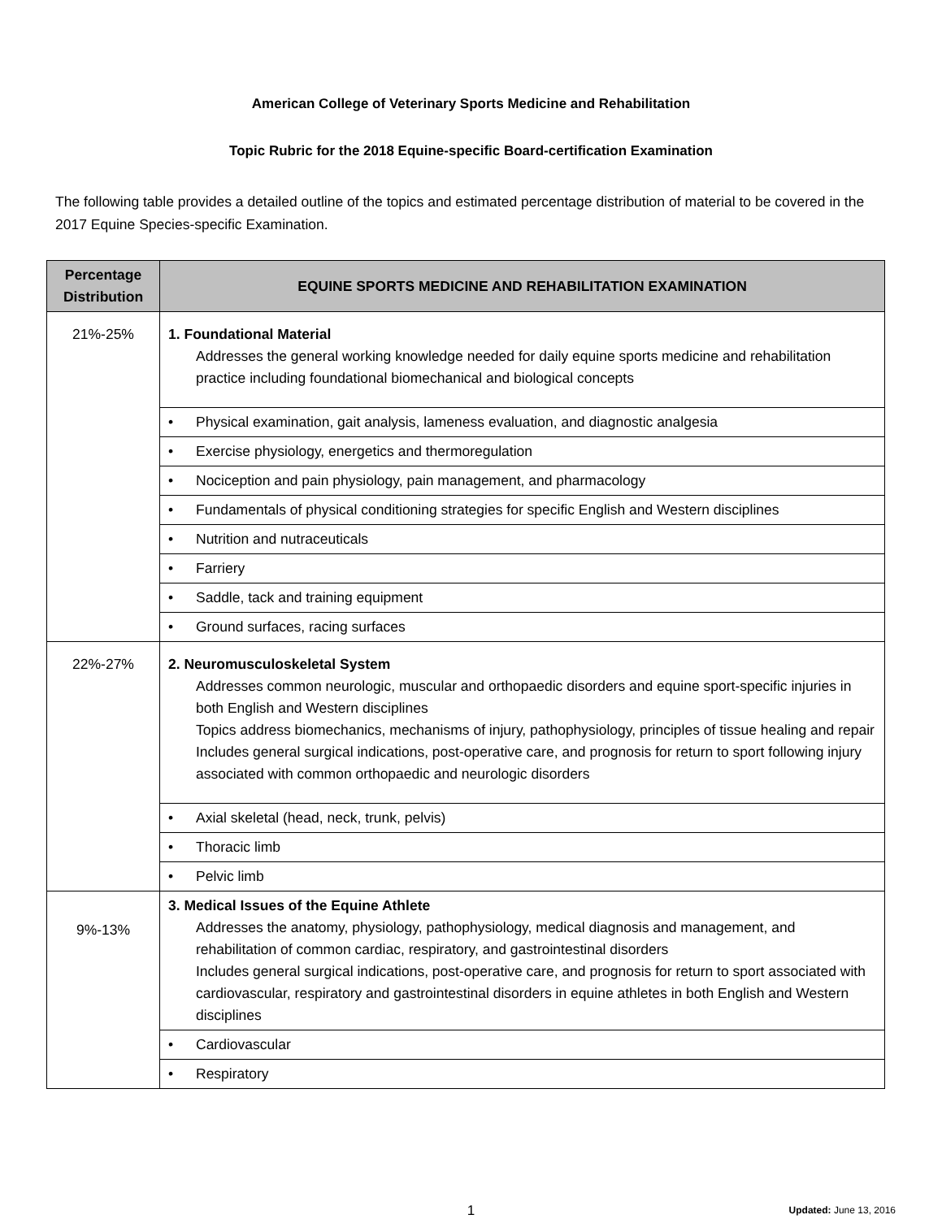American College of Veterinary Sports Medicine and Rehabilitation
Topic Rubric for the 2018 Equine-specific Board-certification Examination
The following table provides a detailed outline of the topics and estimated percentage distribution of material to be covered in the 2017 Equine Species-specific Examination.
| Percentage Distribution | EQUINE SPORTS MEDICINE AND REHABILITATION EXAMINATION |
| --- | --- |
| 21%-25% | 1. Foundational Material Addresses the general working knowledge needed for daily equine sports medicine and rehabilitation practice including foundational biomechanical and biological concepts |
| | • Physical examination, gait analysis, lameness evaluation, and diagnostic analgesia |
| | • Exercise physiology, energetics and thermoregulation |
| | • Nociception and pain physiology, pain management, and pharmacology |
| | • Fundamentals of physical conditioning strategies for specific English and Western disciplines |
| | • Nutrition and nutraceuticals |
| | • Farriery |
| | • Saddle, tack and training equipment |
| | • Ground surfaces, racing surfaces |
| 22%-27% | 2. Neuromusculoskeletal System Addresses common neurologic, muscular and orthopaedic disorders and equine sport-specific injuries in both English and Western disciplines Topics address biomechanics, mechanisms of injury, pathophysiology, principles of tissue healing and repair Includes general surgical indications, post-operative care, and prognosis for return to sport following injury associated with common orthopaedic and neurologic disorders |
| | • Axial skeletal (head, neck, trunk, pelvis) |
| | • Thoracic limb |
| | • Pelvic limb |
| 9%-13% | 3. Medical Issues of the Equine Athlete Addresses the anatomy, physiology, pathophysiology, medical diagnosis and management, and rehabilitation of common cardiac, respiratory, and gastrointestinal disorders Includes general surgical indications, post-operative care, and prognosis for return to sport associated with cardiovascular, respiratory and gastrointestinal disorders in equine athletes in both English and Western disciplines |
| | • Cardiovascular |
| | • Respiratory |
1
Updated: June 13, 2016